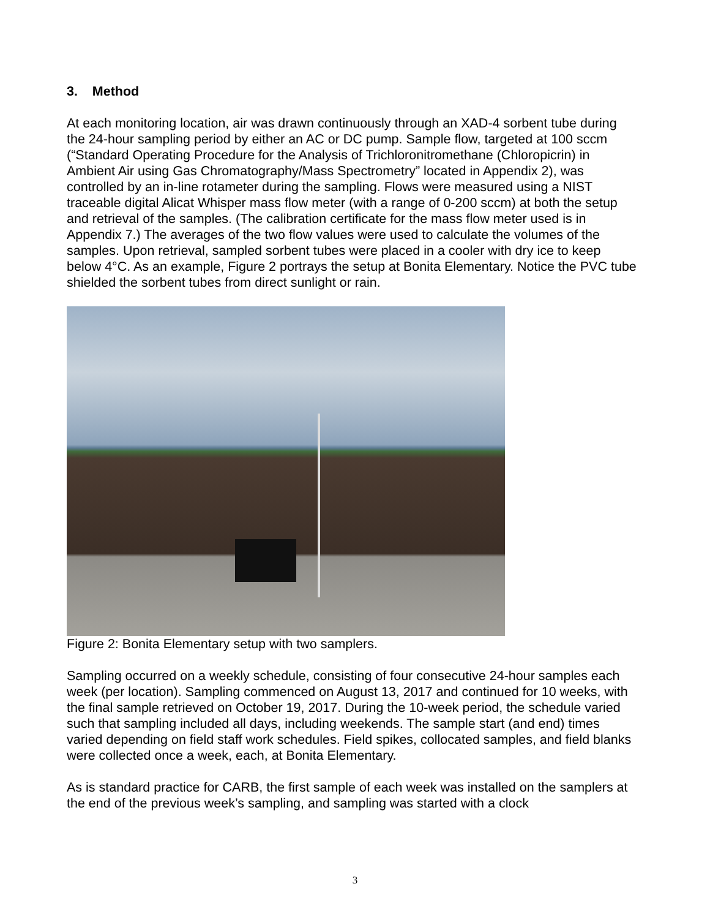3. Method
At each monitoring location, air was drawn continuously through an XAD-4 sorbent tube during the 24-hour sampling period by either an AC or DC pump. Sample flow, targeted at 100 sccm (“Standard Operating Procedure for the Analysis of Trichloronitromethane (Chloropicrin) in Ambient Air using Gas Chromatography/Mass Spectrometry” located in Appendix 2), was controlled by an in-line rotameter during the sampling. Flows were measured using a NIST traceable digital Alicat Whisper mass flow meter (with a range of 0-200 sccm) at both the setup and retrieval of the samples. (The calibration certificate for the mass flow meter used is in Appendix 7.) The averages of the two flow values were used to calculate the volumes of the samples. Upon retrieval, sampled sorbent tubes were placed in a cooler with dry ice to keep below 4°C. As an example, Figure 2 portrays the setup at Bonita Elementary. Notice the PVC tube shielded the sorbent tubes from direct sunlight or rain.
Figure 2: Bonita Elementary setup with two samplers.
Sampling occurred on a weekly schedule, consisting of four consecutive 24-hour samples each week (per location). Sampling commenced on August 13, 2017 and continued for 10 weeks, with the final sample retrieved on October 19, 2017. During the 10-week period, the schedule varied such that sampling included all days, including weekends. The sample start (and end) times varied depending on field staff work schedules. Field spikes, collocated samples, and field blanks were collected once a week, each, at Bonita Elementary.
As is standard practice for CARB, the first sample of each week was installed on the samplers at the end of the previous week’s sampling, and sampling was started with a clock
3